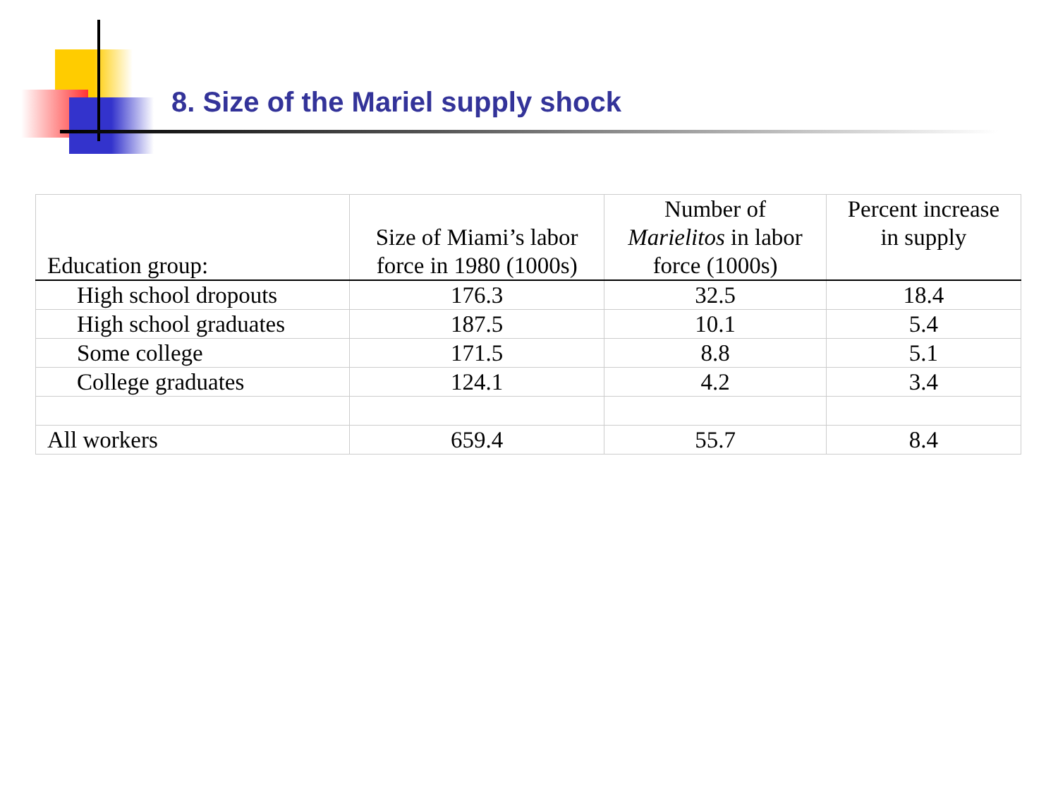8. Size of the Mariel supply shock
| Education group: | Size of Miami’s labor force in 1980 (1000s) | Number of Marielitos in labor force (1000s) | Percent increase in supply |
| --- | --- | --- | --- |
| High school dropouts | 176.3 | 32.5 | 18.4 |
| High school graduates | 187.5 | 10.1 | 5.4 |
| Some college | 171.5 | 8.8 | 5.1 |
| College graduates | 124.1 | 4.2 | 3.4 |
| All workers | 659.4 | 55.7 | 8.4 |